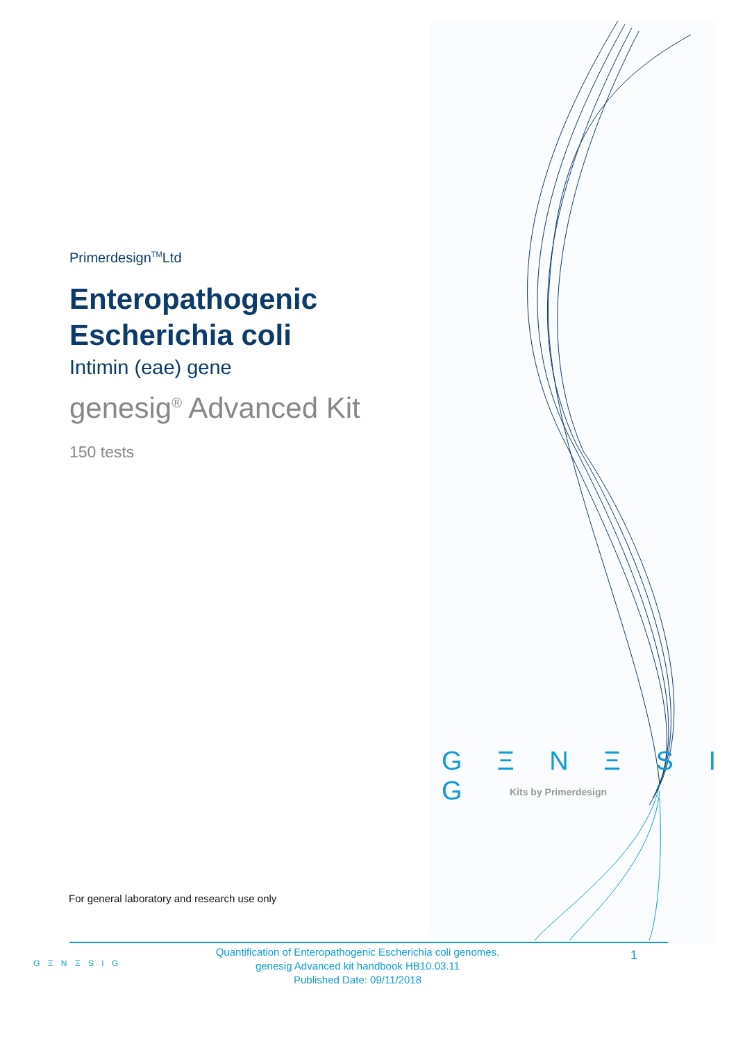Primerdesign<sup>TM</sup>Ltd
Enteropathogenic
Escherichia coli
Intimin (eae) gene
genesig<sup>®</sup> Advanced Kit
150 tests
G Ξ N Ξ S I G
Kits by Primerdesign
For general laboratory and research use only
G Ξ N Ξ S I G
Quantification of Enteropathogenic Escherichia coli genomes.
genesig Advanced kit handbook HB10.03.11
Published Date: 09/11/2018
1